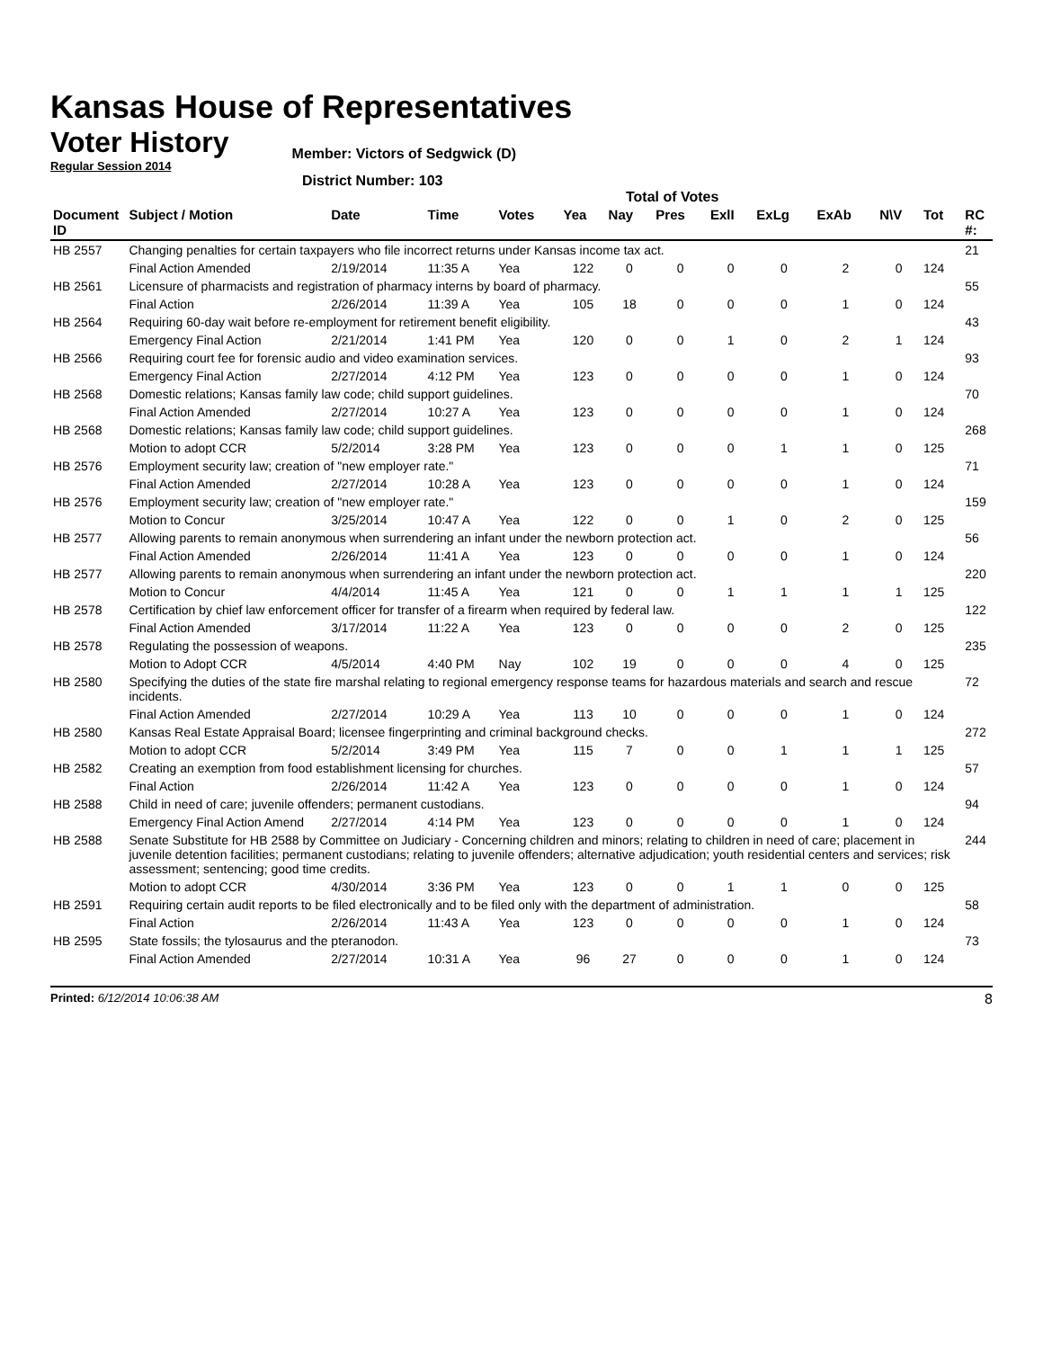Kansas House of Representatives
Voter History
Regular Session 2014
Member: Victors of Sedgwick (D)
District Number: 103
Total of Votes
| Document ID | Subject / Motion | Date | Time | Votes | Yea | Nay | Pres | ExlI | ExLg | ExAb | N\V | Tot | RC #: |
| --- | --- | --- | --- | --- | --- | --- | --- | --- | --- | --- | --- | --- | --- |
| HB 2557 | Changing penalties for certain taxpayers who file incorrect returns under Kansas income tax act. | | | | | | | | | | | | 21 |
| | Final Action Amended | 2/19/2014 | 11:35 A | Yea | 122 | 0 | 0 | 0 | 0 | 2 | 0 | 124 | |
| HB 2561 | Licensure of pharmacists and registration of pharmacy interns by board of pharmacy. | | | | | | | | | | | | 55 |
| | Final Action | 2/26/2014 | 11:39 A | Yea | 105 | 18 | 0 | 0 | 0 | 1 | 0 | 124 | |
| HB 2564 | Requiring 60-day wait before re-employment for retirement benefit eligibility. | | | | | | | | | | | | 43 |
| | Emergency Final Action | 2/21/2014 | 1:41 PM | Yea | 120 | 0 | 0 | 1 | 0 | 2 | 1 | 124 | |
| HB 2566 | Requiring court fee for forensic audio and video examination services. | | | | | | | | | | | | 93 |
| | Emergency Final Action | 2/27/2014 | 4:12 PM | Yea | 123 | 0 | 0 | 0 | 0 | 1 | 0 | 124 | |
| HB 2568 | Domestic relations; Kansas family law code; child support guidelines. | | | | | | | | | | | | 70 |
| | Final Action Amended | 2/27/2014 | 10:27 A | Yea | 123 | 0 | 0 | 0 | 0 | 1 | 0 | 124 | |
| HB 2568 | Domestic relations; Kansas family law code; child support guidelines. | | | | | | | | | | | | 268 |
| | Motion to adopt CCR | 5/2/2014 | 3:28 PM | Yea | 123 | 0 | 0 | 0 | 1 | 1 | 0 | 125 | |
| HB 2576 | Employment security law; creation of "new employer rate." | | | | | | | | | | | | 71 |
| | Final Action Amended | 2/27/2014 | 10:28 A | Yea | 123 | 0 | 0 | 0 | 0 | 1 | 0 | 124 | |
| HB 2576 | Employment security law; creation of "new employer rate." | | | | | | | | | | | | 159 |
| | Motion to Concur | 3/25/2014 | 10:47 A | Yea | 122 | 0 | 0 | 1 | 0 | 2 | 0 | 125 | |
| HB 2577 | Allowing parents to remain anonymous when surrendering an infant under the newborn protection act. | | | | | | | | | | | | 56 |
| | Final Action Amended | 2/26/2014 | 11:41 A | Yea | 123 | 0 | 0 | 0 | 0 | 1 | 0 | 124 | |
| HB 2577 | Allowing parents to remain anonymous when surrendering an infant under the newborn protection act. | | | | | | | | | | | | 220 |
| | Motion to Concur | 4/4/2014 | 11:45 A | Yea | 121 | 0 | 0 | 1 | 1 | 1 | 1 | 125 | |
| HB 2578 | Certification by chief law enforcement officer for transfer of a firearm when required by federal law. | | | | | | | | | | | | 122 |
| | Final Action Amended | 3/17/2014 | 11:22 A | Yea | 123 | 0 | 0 | 0 | 0 | 2 | 0 | 125 | |
| HB 2578 | Regulating the possession of weapons. | | | | | | | | | | | | 235 |
| | Motion to Adopt CCR | 4/5/2014 | 4:40 PM | Nay | 102 | 19 | 0 | 0 | 0 | 4 | 0 | 125 | |
| HB 2580 | Specifying the duties of the state fire marshal relating to regional emergency response teams for hazardous materials and search and rescue incidents. | | | | | | | | | | | | 72 |
| | Final Action Amended | 2/27/2014 | 10:29 A | Yea | 113 | 10 | 0 | 0 | 0 | 1 | 0 | 124 | |
| HB 2580 | Kansas Real Estate Appraisal Board; licensee fingerprinting and criminal background checks. | | | | | | | | | | | | 272 |
| | Motion to adopt CCR | 5/2/2014 | 3:49 PM | Yea | 115 | 7 | 0 | 0 | 1 | 1 | 1 | 125 | |
| HB 2582 | Creating an exemption from food establishment licensing for churches. | | | | | | | | | | | | 57 |
| | Final Action | 2/26/2014 | 11:42 A | Yea | 123 | 0 | 0 | 0 | 0 | 1 | 0 | 124 | |
| HB 2588 | Child in need of care; juvenile offenders; permanent custodians. | | | | | | | | | | | | 94 |
| | Emergency Final Action Amend | 2/27/2014 | 4:14 PM | Yea | 123 | 0 | 0 | 0 | 0 | 1 | 0 | 124 | |
| HB 2588 | Senate Substitute for HB 2588 by Committee on Judiciary - Concerning children and minors; relating to children in need of care; placement in juvenile detention facilities; permanent custodians; relating to juvenile offenders; alternative adjudication; youth residential centers and services; risk assessment; sentencing; good time credits. | | | | | | | | | | | | 244 |
| | Motion to adopt CCR | 4/30/2014 | 3:36 PM | Yea | 123 | 0 | 0 | 1 | 1 | 0 | 0 | 125 | |
| HB 2591 | Requiring certain audit reports to be filed electronically and to be filed only with the department of administration. | | | | | | | | | | | | 58 |
| | Final Action | 2/26/2014 | 11:43 A | Yea | 123 | 0 | 0 | 0 | 0 | 1 | 0 | 124 | |
| HB 2595 | State fossils; the tylosaurus and the pteranodon. | | | | | | | | | | | | 73 |
| | Final Action Amended | 2/27/2014 | 10:31 A | Yea | 96 | 27 | 0 | 0 | 0 | 1 | 0 | 124 | |
Printed: 6/12/2014 10:06:38 AM 8